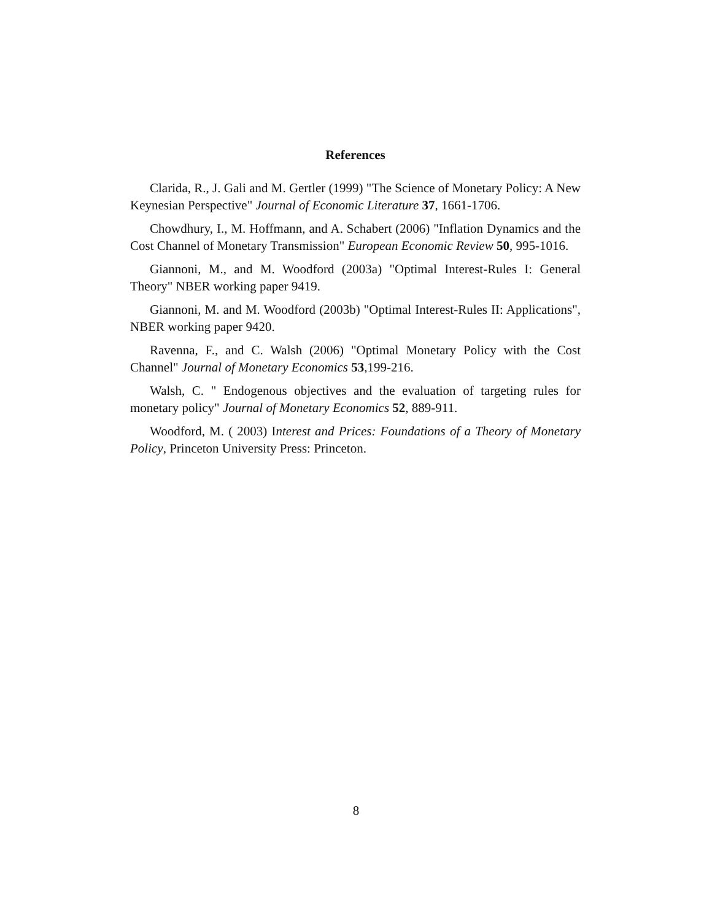References
Clarida, R., J. Gali and M. Gertler (1999) "The Science of Monetary Policy: A New Keynesian Perspective" Journal of Economic Literature 37, 1661-1706.
Chowdhury, I., M. Hoffmann, and A. Schabert (2006) "Inflation Dynamics and the Cost Channel of Monetary Transmission" European Economic Review 50, 995-1016.
Giannoni, M., and M. Woodford (2003a) "Optimal Interest-Rules I: General Theory" NBER working paper 9419.
Giannoni, M. and M. Woodford (2003b) "Optimal Interest-Rules II: Applications", NBER working paper 9420.
Ravenna, F., and C. Walsh (2006) "Optimal Monetary Policy with the Cost Channel" Journal of Monetary Economics 53,199-216.
Walsh, C. " Endogenous objectives and the evaluation of targeting rules for monetary policy" Journal of Monetary Economics 52, 889-911.
Woodford, M. ( 2003) Interest and Prices: Foundations of a Theory of Monetary Policy, Princeton University Press: Princeton.
8